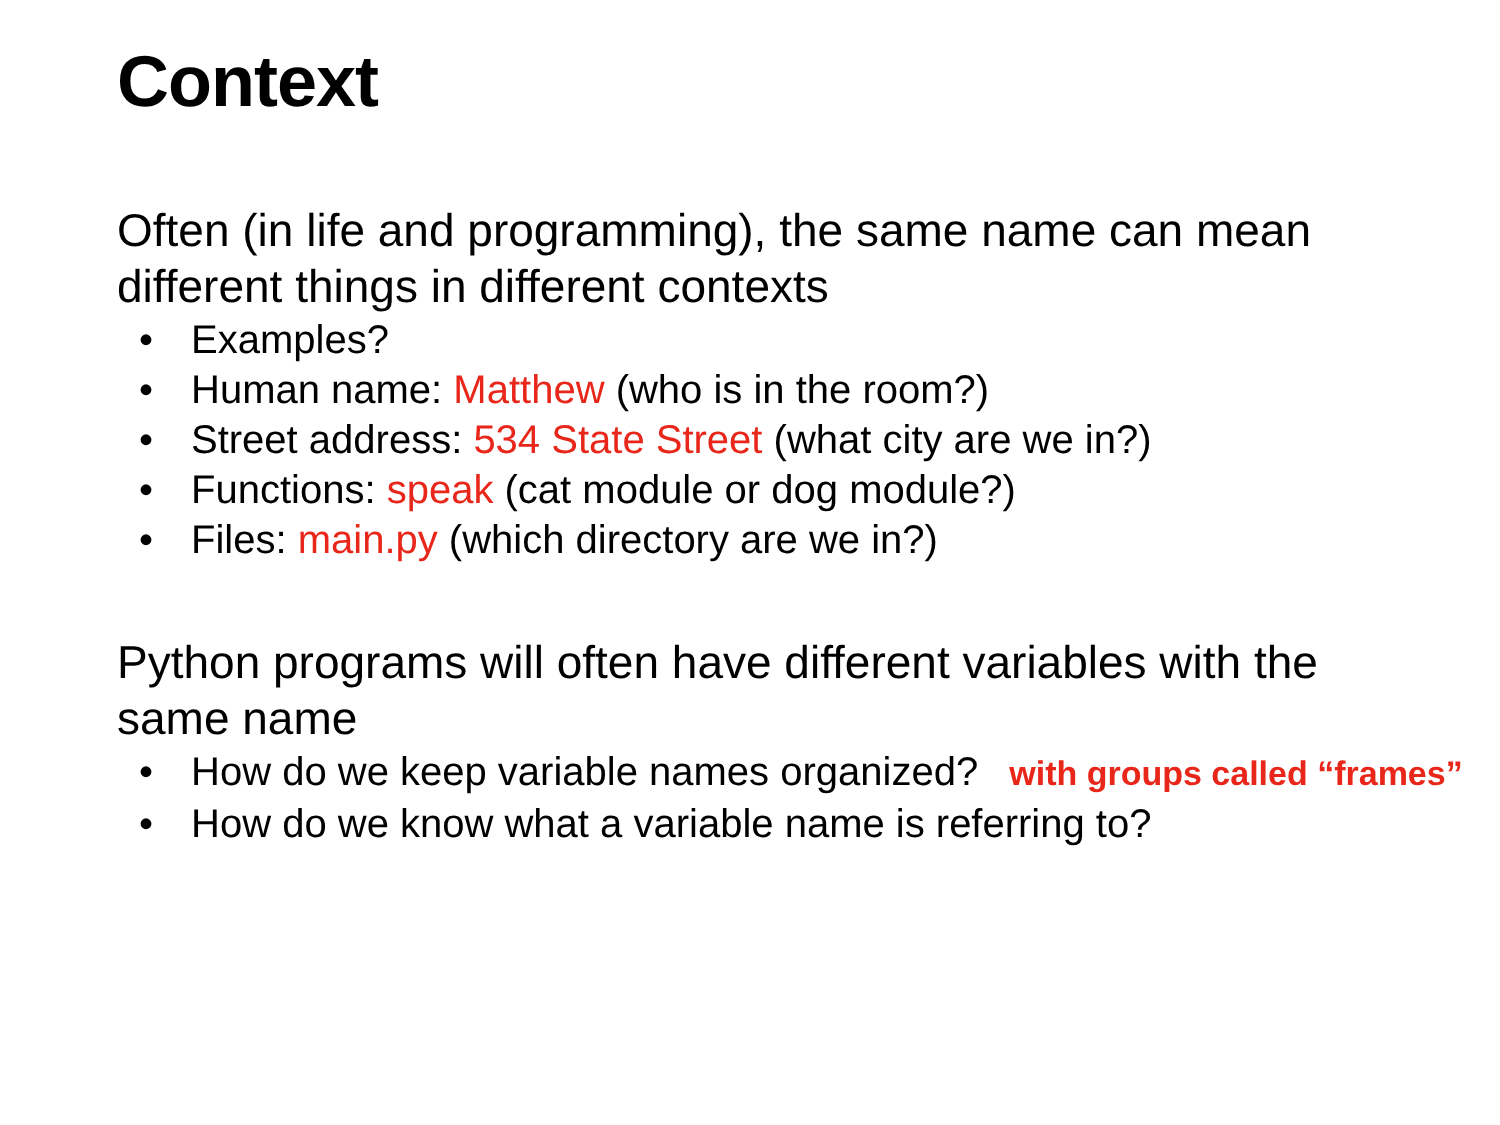Context
Often (in life and programming), the same name can mean
different things in different contexts
• Examples?
• Human name: Matthew (who is in the room?)
• Street address: 534 State Street (what city are we in?)
• Functions: speak (cat module or dog module?)
• Files: main.py (which directory are we in?)
Python programs will often have different variables with the
same name
• How do we keep variable names organized? with groups called “frames”
• How do we know what a variable name is referring to?